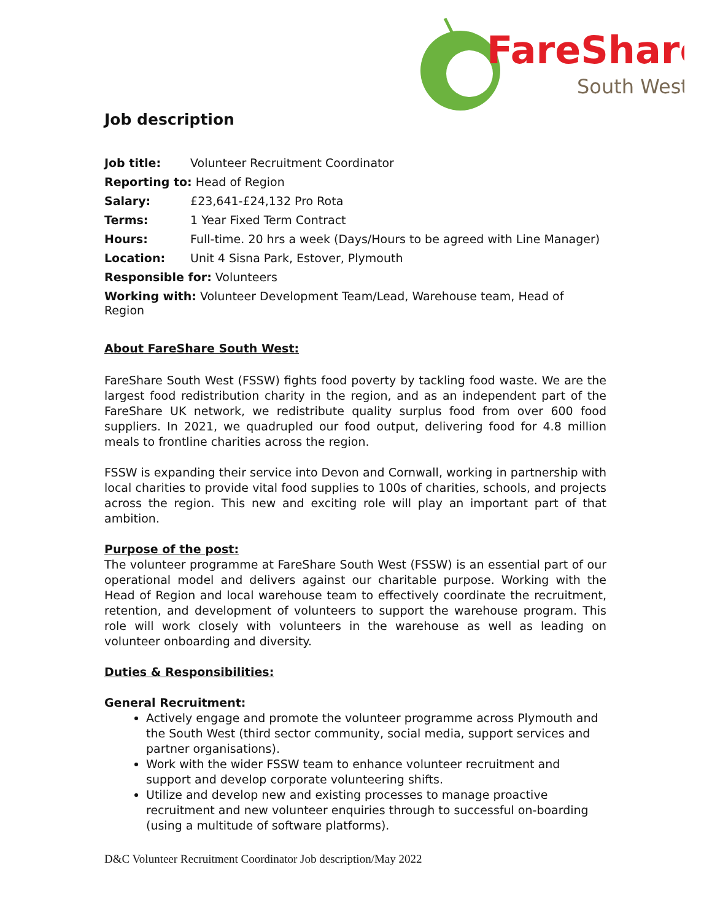FareShare
South West
Job description
Job title: Volunteer Recruitment Coordinator
Reporting to: Head of Region
Salary: £23,641-£24,132 Pro Rota
Terms: 1 Year Fixed Term Contract
Hours: Full-time. 20 hrs a week (Days/Hours to be agreed with Line Manager)
Location: Unit 4 Sisna Park, Estover, Plymouth
Responsible for: Volunteers
Working with: Volunteer Development Team/Lead, Warehouse team, Head of Region
About FareShare South West:
FareShare South West (FSSW) fights food poverty by tackling food waste. We are the largest food redistribution charity in the region, and as an independent part of the FareShare UK network, we redistribute quality surplus food from over 600 food suppliers. In 2021, we quadrupled our food output, delivering food for 4.8 million meals to frontline charities across the region.
FSSW is expanding their service into Devon and Cornwall, working in partnership with local charities to provide vital food supplies to 100s of charities, schools, and projects across the region. This new and exciting role will play an important part of that ambition.
Purpose of the post:
The volunteer programme at FareShare South West (FSSW) is an essential part of our operational model and delivers against our charitable purpose. Working with the Head of Region and local warehouse team to effectively coordinate the recruitment, retention, and development of volunteers to support the warehouse program. This role will work closely with volunteers in the warehouse as well as leading on volunteer onboarding and diversity.
Duties & Responsibilities:
General Recruitment:
Actively engage and promote the volunteer programme across Plymouth and the South West (third sector community, social media, support services and partner organisations).
Work with the wider FSSW team to enhance volunteer recruitment and support and develop corporate volunteering shifts.
Utilize and develop new and existing processes to manage proactive recruitment and new volunteer enquiries through to successful on-boarding (using a multitude of software platforms).
D&C Volunteer Recruitment Coordinator Job description/May 2022